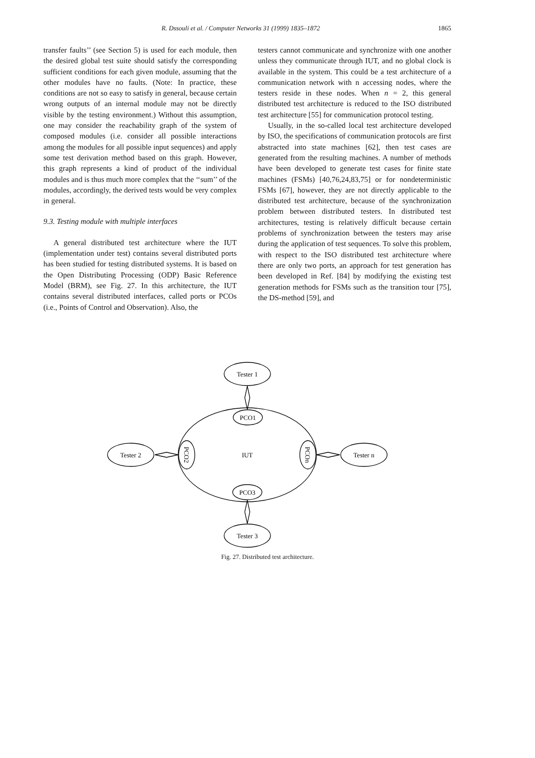R. Dssouli et al. / Computer Networks 31 (1999) 1835–1872 1865
transfer faults’’ (see Section 5) is used for each module, then the desired global test suite should satisfy the corresponding sufficient conditions for each given module, assuming that the other modules have no faults. (Note: In practice, these conditions are not so easy to satisfy in general, because certain wrong outputs of an internal module may not be directly visible by the testing environment.) Without this assumption, one may consider the reachability graph of the system of composed modules (i.e. consider all possible interactions among the modules for all possible input sequences) and apply some test derivation method based on this graph. However, this graph represents a kind of product of the individual modules and is thus much more complex that the ‘‘sum’’ of the modules, accordingly, the derived tests would be very complex in general.
9.3. Testing module with multiple interfaces
A general distributed test architecture where the IUT (implementation under test) contains several distributed ports has been studied for testing distributed systems. It is based on the Open Distributing Processing (ODP) Basic Reference Model (BRM), see Fig. 27. In this architecture, the IUT contains several distributed interfaces, called ports or PCOs (i.e., Points of Control and Observation). Also, the
testers cannot communicate and synchronize with one another unless they communicate through IUT, and no global clock is available in the system. This could be a test architecture of a communication network with n accessing nodes, where the testers reside in these nodes. When n = 2, this general distributed test architecture is reduced to the ISO distributed test architecture [55] for communication protocol testing.
Usually, in the so-called local test architecture developed by ISO, the specifications of communication protocols are first abstracted into state machines [62], then test cases are generated from the resulting machines. A number of methods have been developed to generate test cases for finite state machines (FSMs) [40,76,24,83,75] or for nondeterministic FSMs [67], however, they are not directly applicable to the distributed test architecture, because of the synchronization problem between distributed testers. In distributed test architectures, testing is relatively difficult because certain problems of synchronization between the testers may arise during the application of test sequences. To solve this problem, with respect to the ISO distributed test architecture where there are only two ports, an approach for test generation has been developed in Ref. [84] by modifying the existing test generation methods for FSMs such as the transition tour [75], the DS-method [59], and
Tester 1
PCO1
IUT
PCO3
Tester 2
Tester n
Tester 3
PCO2
PCOn
Fig. 27. Distributed test architecture.